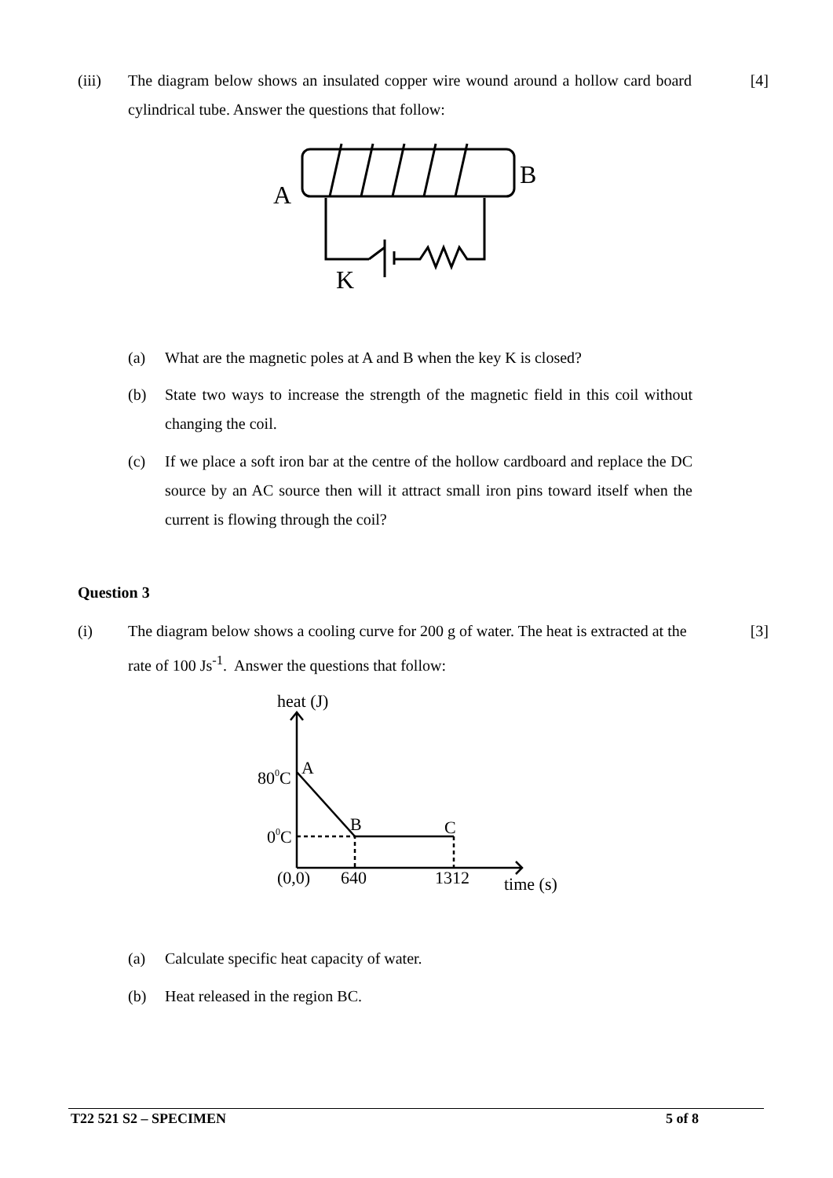(iii) The diagram below shows an insulated copper wire wound around a hollow card board cylindrical tube. Answer the questions that follow:
[4]
A
B
K
(a) What are the magnetic poles at A and B when the key K is closed?
(b) State two ways to increase the strength of the magnetic field in this coil without changing the coil.
(c) If we place a soft iron bar at the centre of the hollow cardboard and replace the DC source by an AC source then will it attract small iron pins toward itself when the current is flowing through the coil?
Question 3
(i) The diagram below shows a cooling curve for 200 g of water. The heat is extracted at the rate of 100 Js<sup>-1</sup>. Answer the questions that follow:
[3]
heat (J)
800C
A
00C
B
C
(0,0)
640
1312
time (s)
(a) Calculate specific heat capacity of water.
(b) Heat released in the region BC.
T22 521 S2 – SPECIMEN 5 of 8